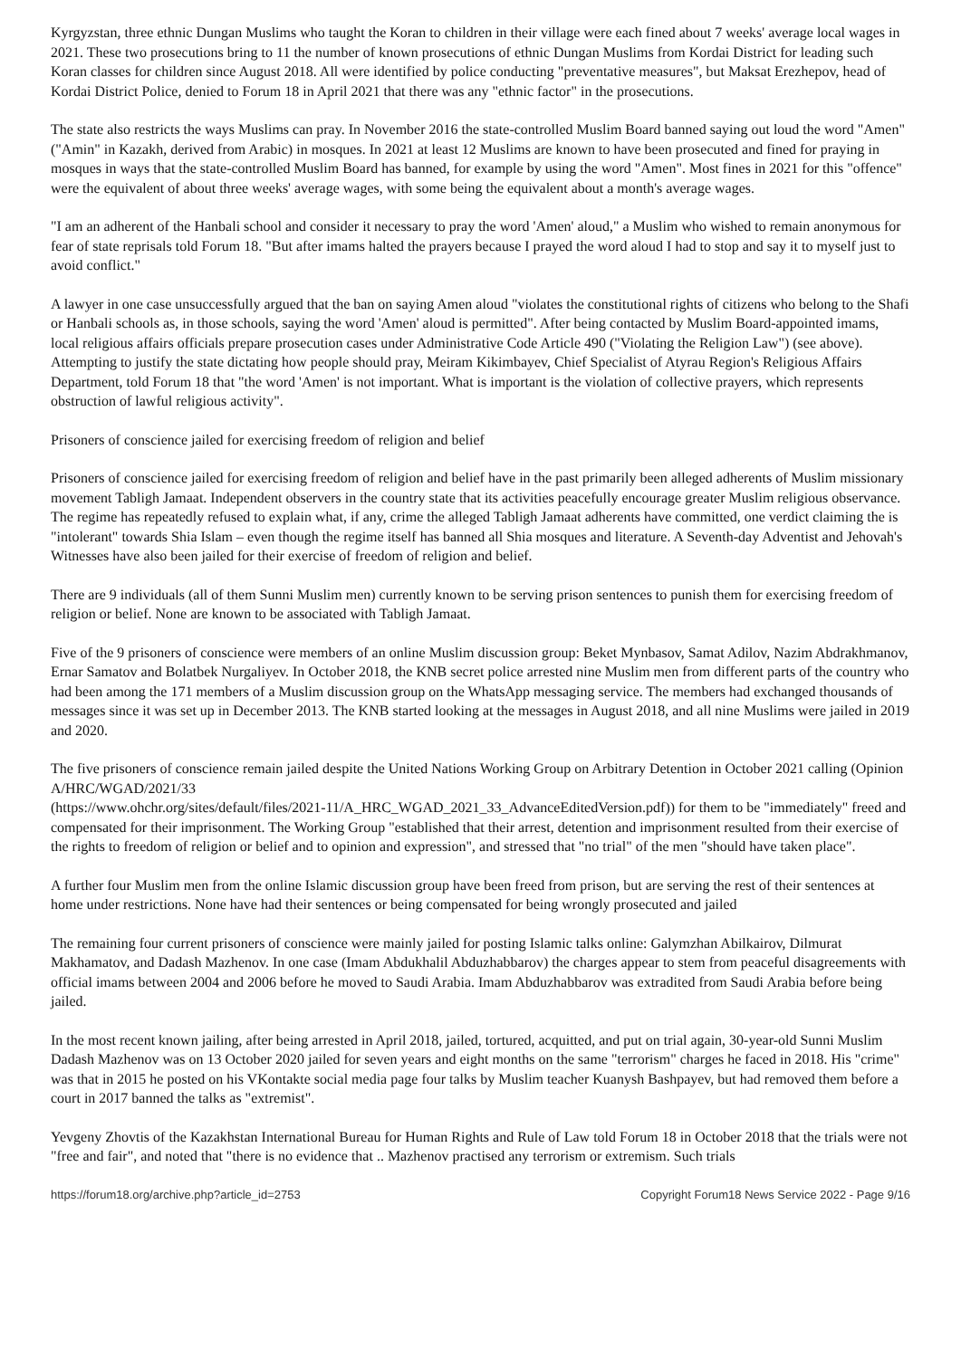Kyrgyzstan, three ethnic Dungan Muslims who taught the Koran to children in their village were each fined about 7 weeks' average local wages in 2021. These two prosecutions bring to 11 the number of known prosecutions of ethnic Dungan Muslims from Kordai District for leading such Koran classes for children since August 2018. All were identified by police conducting "preventative measures", but Maksat Erezhepov, head of Kordai District Police, denied to Forum 18 in April 2021 that there was any "ethnic factor" in the prosecutions.
The state also restricts the ways Muslims can pray. In November 2016 the state-controlled Muslim Board banned saying out loud the word "Amen" ("Amin" in Kazakh, derived from Arabic) in mosques. In 2021 at least 12 Muslims are known to have been prosecuted and fined for praying in mosques in ways that the state-controlled Muslim Board has banned, for example by using the word "Amen". Most fines in 2021 for this "offence" were the equivalent of about three weeks' average wages, with some being the equivalent about a month's average wages.
"I am an adherent of the Hanbali school and consider it necessary to pray the word 'Amen' aloud," a Muslim who wished to remain anonymous for fear of state reprisals told Forum 18. "But after imams halted the prayers because I prayed the word aloud I had to stop and say it to myself just to avoid conflict."
A lawyer in one case unsuccessfully argued that the ban on saying Amen aloud "violates the constitutional rights of citizens who belong to the Shafi or Hanbali schools as, in those schools, saying the word 'Amen' aloud is permitted". After being contacted by Muslim Board-appointed imams, local religious affairs officials prepare prosecution cases under Administrative Code Article 490 ("Violating the Religion Law") (see above). Attempting to justify the state dictating how people should pray, Meiram Kikimbayev, Chief Specialist of Atyrau Region's Religious Affairs Department, told Forum 18 that "the word 'Amen' is not important. What is important is the violation of collective prayers, which represents obstruction of lawful religious activity".
Prisoners of conscience jailed for exercising freedom of religion and belief
Prisoners of conscience jailed for exercising freedom of religion and belief have in the past primarily been alleged adherents of Muslim missionary movement Tabligh Jamaat. Independent observers in the country state that its activities peacefully encourage greater Muslim religious observance. The regime has repeatedly refused to explain what, if any, crime the alleged Tabligh Jamaat adherents have committed, one verdict claiming the is "intolerant" towards Shia Islam – even though the regime itself has banned all Shia mosques and literature. A Seventh-day Adventist and Jehovah's Witnesses have also been jailed for their exercise of freedom of religion and belief.
There are 9 individuals (all of them Sunni Muslim men) currently known to be serving prison sentences to punish them for exercising freedom of religion or belief. None are known to be associated with Tabligh Jamaat.
Five of the 9 prisoners of conscience were members of an online Muslim discussion group: Beket Mynbasov, Samat Adilov, Nazim Abdrakhmanov, Ernar Samatov and Bolatbek Nurgaliyev. In October 2018, the KNB secret police arrested nine Muslim men from different parts of the country who had been among the 171 members of a Muslim discussion group on the WhatsApp messaging service. The members had exchanged thousands of messages since it was set up in December 2013. The KNB started looking at the messages in August 2018, and all nine Muslims were jailed in 2019 and 2020.
The five prisoners of conscience remain jailed despite the United Nations Working Group on Arbitrary Detention in October 2021 calling (Opinion A/HRC/WGAD/2021/33
(https://www.ohchr.org/sites/default/files/2021-11/A_HRC_WGAD_2021_33_AdvanceEditedVersion.pdf)) for them to be "immediately" freed and compensated for their imprisonment. The Working Group "established that their arrest, detention and imprisonment resulted from their exercise of the rights to freedom of religion or belief and to opinion and expression", and stressed that "no trial" of the men "should have taken place".
A further four Muslim men from the online Islamic discussion group have been freed from prison, but are serving the rest of their sentences at home under restrictions. None have had their sentences or being compensated for being wrongly prosecuted and jailed
The remaining four current prisoners of conscience were mainly jailed for posting Islamic talks online: Galymzhan Abilkairov, Dilmurat Makhamatov, and Dadash Mazhenov. In one case (Imam Abdukhalil Abduzhabbarov) the charges appear to stem from peaceful disagreements with official imams between 2004 and 2006 before he moved to Saudi Arabia. Imam Abduzhabbarov was extradited from Saudi Arabia before being jailed.
In the most recent known jailing, after being arrested in April 2018, jailed, tortured, acquitted, and put on trial again, 30-year-old Sunni Muslim Dadash Mazhenov was on 13 October 2020 jailed for seven years and eight months on the same "terrorism" charges he faced in 2018. His "crime" was that in 2015 he posted on his VKontakte social media page four talks by Muslim teacher Kuanysh Bashpayev, but had removed them before a court in 2017 banned the talks as "extremist".
Yevgeny Zhovtis of the Kazakhstan International Bureau for Human Rights and Rule of Law told Forum 18 in October 2018 that the trials were not "free and fair", and noted that "there is no evidence that .. Mazhenov practised any terrorism or extremism. Such trials
https://forum18.org/archive.php?article_id=2753 Copyright Forum18 News Service 2022 - Page 9/16